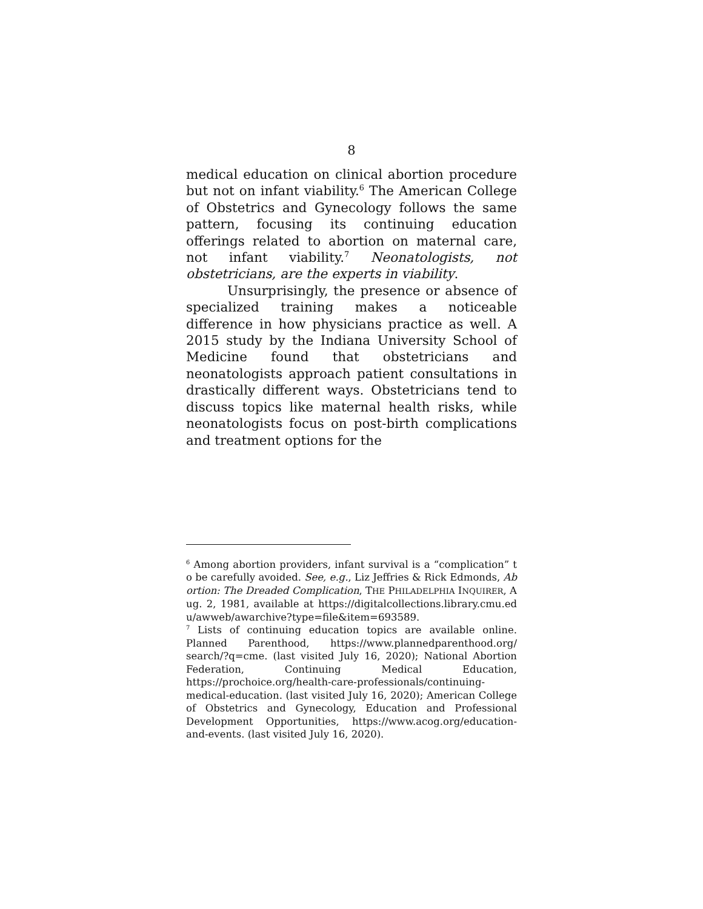8
medical education on clinical abortion procedure but not on infant viability.<sup>6</sup> The American College of Obstetrics and Gynecology follows the same pattern, focusing its continuing education offerings related to abortion on maternal care, not infant viability.<sup>7</sup> Neonatologists, not obstetricians, are the experts in viability.
Unsurprisingly, the presence or absence of specialized training makes a noticeable difference in how physicians practice as well. A 2015 study by the Indiana University School of Medicine found that obstetricians and neonatologists approach patient consultations in drastically different ways. Obstetricians tend to discuss topics like maternal health risks, while neonatologists focus on post-birth complications and treatment options for the
<sup>6</sup> Among abortion providers, infant survival is a “complication” to be carefully avoided. See, e.g., Liz Jeffries & Rick Edmonds, Abortion: The Dreaded Complication, THE PHILADELPHIA INQUIRER, Aug. 2, 1981, available at https://digitalcollections.library.cmu.edu/awweb/awarchive?type=file&item=693589.
<sup>7</sup> Lists of continuing education topics are available online. Planned Parenthood, https://www.plannedparenthood.org/ search/?q=cme. (last visited July 16, 2020); National Abortion Federation, Continuing Medical Education, https://prochoice.org/health-care-professionals/continuing-medical-education. (last visited July 16, 2020); American College of Obstetrics and Gynecology, Education and Professional Development Opportunities, https://www.acog.org/education-and-events. (last visited July 16, 2020).